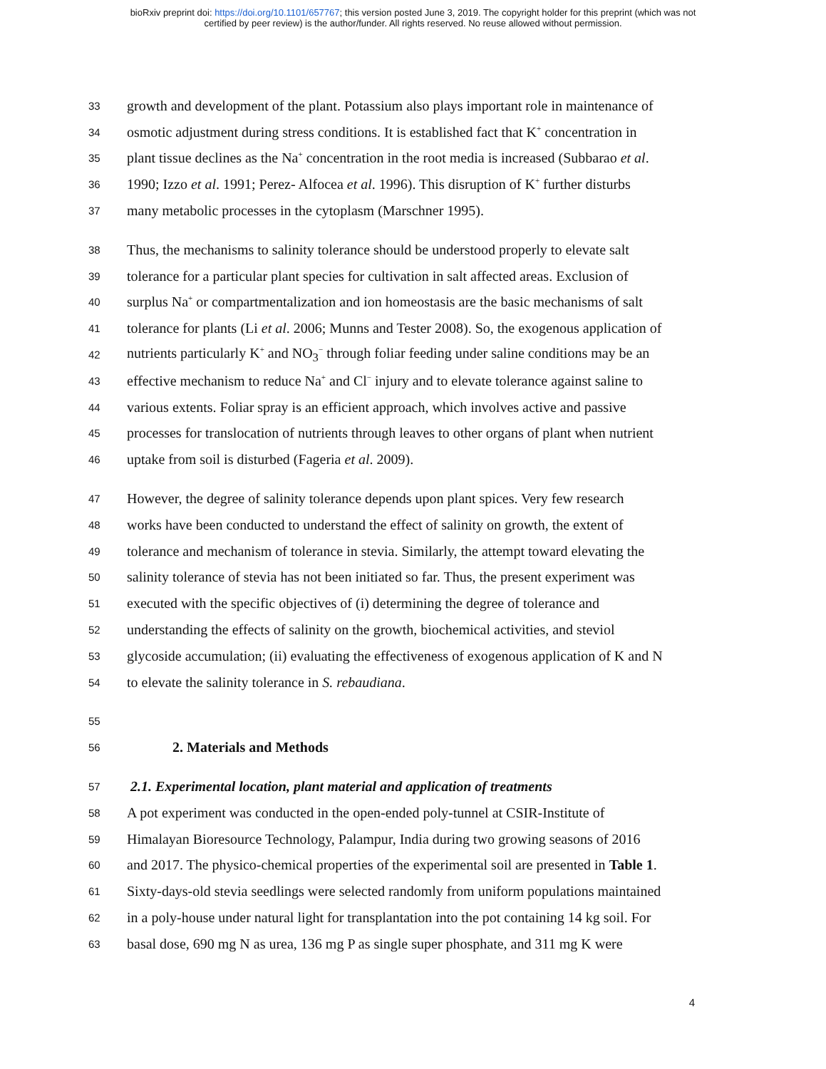bioRxiv preprint doi: https://doi.org/10.1101/657767; this version posted June 3, 2019. The copyright holder for this preprint (which was not
certified by peer review) is the author/funder. All rights reserved. No reuse allowed without permission.
33
growth and development of the plant. Potassium also plays important role in maintenance of
34
osmotic adjustment during stress conditions. It is established fact that K<sup>+</sup> concentration in
35
plant tissue declines as the Na<sup>+</sup> concentration in the root media is increased (Subbarao et al.
36
1990; Izzo et al. 1991; Perez- Alfocea et al. 1996). This disruption of K<sup>+</sup> further disturbs
37
many metabolic processes in the cytoplasm (Marschner 1995).
38
Thus, the mechanisms to salinity tolerance should be understood properly to elevate salt
39
tolerance for a particular plant species for cultivation in salt affected areas. Exclusion of
40
surplus Na<sup>+</sup> or compartmentalization and ion homeostasis are the basic mechanisms of salt
41
tolerance for plants (Li et al. 2006; Munns and Tester 2008). So, the exogenous application of
42
nutrients particularly K<sup>+</sup> and NO<sub>3</sub><sup>−</sup> through foliar feeding under saline conditions may be an
43
effective mechanism to reduce Na<sup>+</sup> and Cl<sup>−</sup> injury and to elevate tolerance against saline to
44
various extents. Foliar spray is an efficient approach, which involves active and passive
45
processes for translocation of nutrients through leaves to other organs of plant when nutrient
46
uptake from soil is disturbed (Fageria et al. 2009).
47
However, the degree of salinity tolerance depends upon plant spices. Very few research
48
works have been conducted to understand the effect of salinity on growth, the extent of
49
tolerance and mechanism of tolerance in stevia. Similarly, the attempt toward elevating the
50
salinity tolerance of stevia has not been initiated so far. Thus, the present experiment was
51
executed with the specific objectives of (i) determining the degree of tolerance and
52
understanding the effects of salinity on the growth, biochemical activities, and steviol
53
glycoside accumulation; (ii) evaluating the effectiveness of exogenous application of K and N
54
to elevate the salinity tolerance in S. rebaudiana.
55
56
2. Materials and Methods
57
2.1. Experimental location, plant material and application of treatments
58
A pot experiment was conducted in the open-ended poly-tunnel at CSIR-Institute of
59
Himalayan Bioresource Technology, Palampur, India during two growing seasons of 2016
60
and 2017. The physico-chemical properties of the experimental soil are presented in Table 1.
61
Sixty-days-old stevia seedlings were selected randomly from uniform populations maintained
62
in a poly-house under natural light for transplantation into the pot containing 14 kg soil. For
63
basal dose, 690 mg N as urea, 136 mg P as single super phosphate, and 311 mg K were
4